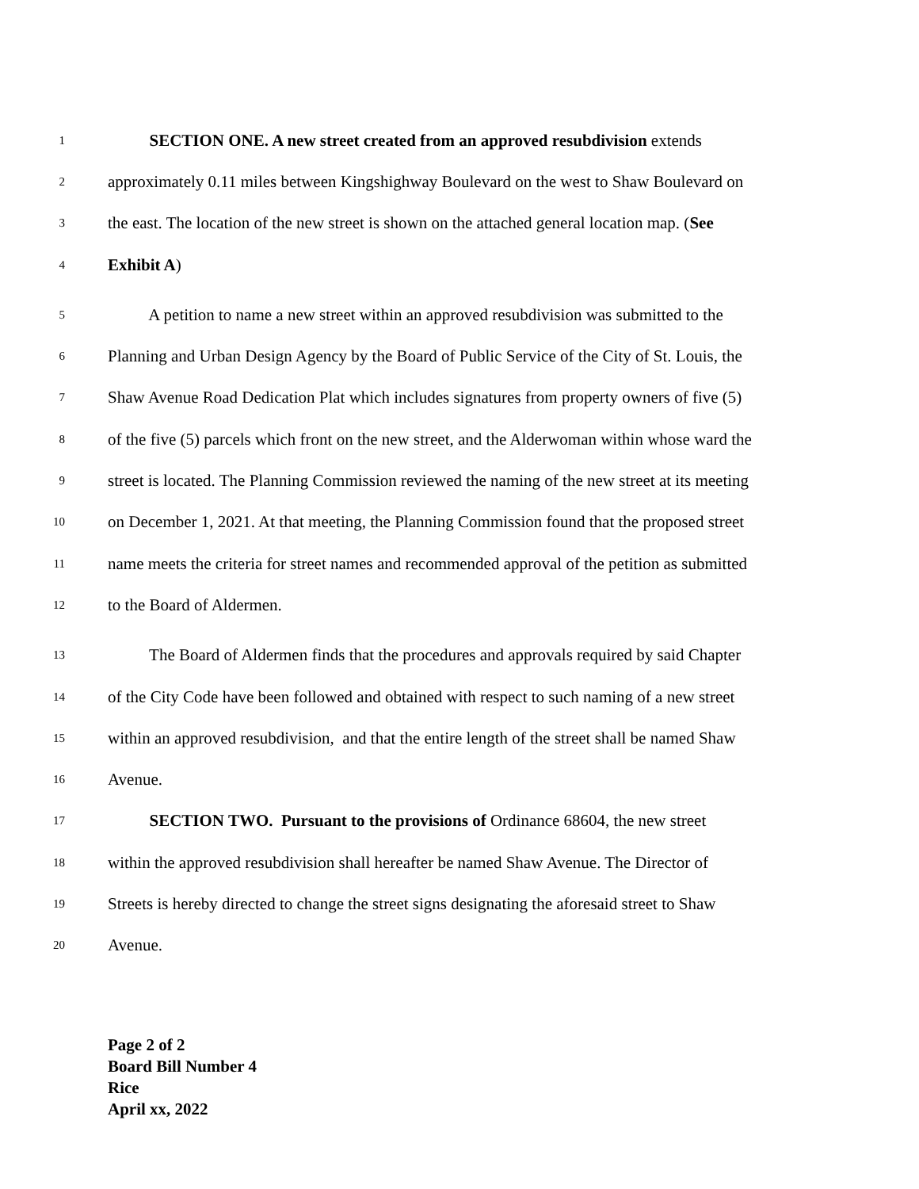1 SECTION ONE. A new street created from an approved resubdivision extends
2 approximately 0.11 miles between Kingshighway Boulevard on the west to Shaw Boulevard on
3 the east. The location of the new street is shown on the attached general location map. (See
4 Exhibit A)
5 A petition to name a new street within an approved resubdivision was submitted to the
6 Planning and Urban Design Agency by the Board of Public Service of the City of St. Louis, the
7 Shaw Avenue Road Dedication Plat which includes signatures from property owners of five (5)
8 of the five (5) parcels which front on the new street, and the Alderwoman within whose ward the
9 street is located. The Planning Commission reviewed the naming of the new street at its meeting
10 on December 1, 2021. At that meeting, the Planning Commission found that the proposed street
11 name meets the criteria for street names and recommended approval of the petition as submitted
12 to the Board of Aldermen.
13 The Board of Aldermen finds that the procedures and approvals required by said Chapter
14 of the City Code have been followed and obtained with respect to such naming of a new street
15 within an approved resubdivision, and that the entire length of the street shall be named Shaw
16 Avenue.
17 SECTION TWO. Pursuant to the provisions of Ordinance 68604, the new street
18 within the approved resubdivision shall hereafter be named Shaw Avenue. The Director of
19 Streets is hereby directed to change the street signs designating the aforesaid street to Shaw
20 Avenue.
Page 2 of 2
Board Bill Number 4
Rice
April xx, 2022